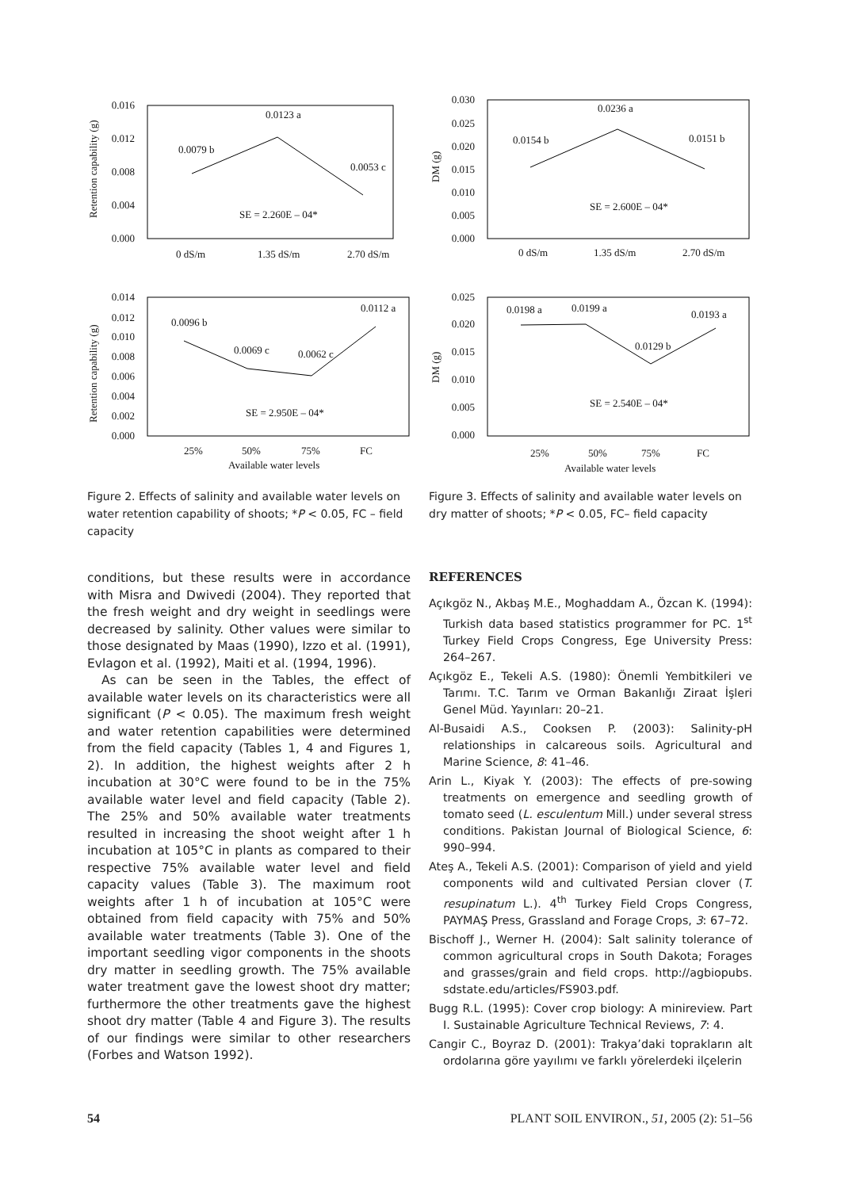0.016
0.012
0.008
0.004
0.000
0.0079 b
0.0123 a
0.0053 c
SE = 2.260E – 04*
0 dS/m
1.35 dS/m
2.70 dS/m
Retention capability (g)
0.030
0.025
0.020
0.015
0.010
0.005
0.000
0.0154 b
0.0236 a
0.0151 b
SE = 2.600E – 04*
0 dS/m
1.35 dS/m
2.70 dS/m
DM (g)
0.014
0.012
0.010
0.008
0.006
0.004
0.002
0.000
0.0096 b
0.0069 c
0.0062 c
0.0112 a
SE = 2.950E – 04*
25%
50%
75%
FC
Available water levels
Retention capability (g)
0.025
0.020
0.015
0.010
0.005
0.000
0.0198 a
0.0199 a
0.0129 b
0.0193 a
SE = 2.540E – 04*
25%
50%
75%
FC
Available water levels
DM (g)
Figure 2. Effects of salinity and available water levels on water retention capability of shoots; *P < 0.05, FC – field capacity
Figure 3. Effects of salinity and available water levels on dry matter of shoots; *P < 0.05, FC– field capacity
conditions, but these results were in accordance with Misra and Dwivedi (2004). They reported that the fresh weight and dry weight in seedlings were decreased by salinity. Other values were similar to those designated by Maas (1990), Izzo et al. (1991), Evlagon et al. (1992), Maiti et al. (1994, 1996).
As can be seen in the Tables, the effect of available water levels on its characteristics were all significant (P < 0.05). The maximum fresh weight and water retention capabilities were determined from the field capacity (Tables 1, 4 and Figures 1, 2). In addition, the highest weights after 2 h incubation at 30°C were found to be in the 75% available water level and field capacity (Table 2). The 25% and 50% available water treatments resulted in increasing the shoot weight after 1 h incubation at 105°C in plants as compared to their respective 75% available water level and field capacity values (Table 3). The maximum root weights after 1 h of incubation at 105°C were obtained from field capacity with 75% and 50% available water treatments (Table 3). One of the important seedling vigor components in the shoots dry matter in seedling growth. The 75% available water treatment gave the lowest shoot dry matter; furthermore the other treatments gave the highest shoot dry matter (Table 4 and Figure 3). The results of our findings were similar to other researchers (Forbes and Watson 1992).
REFERENCES
Açıkgöz N., Akbaş M.E., Moghaddam A., Özcan K. (1994): Turkish data based statistics programmer for PC. 1<sup>st</sup> Turkey Field Crops Congress, Ege University Press: 264–267.
Açıkgöz E., Tekeli A.S. (1980): Önemli Yembitkileri ve Tarımı. T.C. Tarım ve Orman Bakanlığı Ziraat İşleri Genel Müd. Yayınları: 20–21.
Al-Busaidi A.S., Cooksen P. (2003): Salinity-pH relationships in calcareous soils. Agricultural and Marine Science, 8: 41–46.
Arin L., Kiyak Y. (2003): The effects of pre-sowing treatments on emergence and seedling growth of tomato seed (L. esculentum Mill.) under several stress conditions. Pakistan Journal of Biological Science, 6: 990–994.
Ateş A., Tekeli A.S. (2001): Comparison of yield and yield components wild and cultivated Persian clover (T. resupinatum L.). 4<sup>th</sup> Turkey Field Crops Congress, PAYMAŞ Press, Grassland and Forage Crops, 3: 67–72.
Bischoff J., Werner H. (2004): Salt salinity tolerance of common agricultural crops in South Dakota; Forages and grasses/grain and field crops. http://agbiopubs. sdstate.edu/articles/FS903.pdf.
Bugg R.L. (1995): Cover crop biology: A minireview. Part I. Sustainable Agriculture Technical Reviews, 7: 4.
Cangir C., Boyraz D. (2001): Trakya’daki toprakların alt ordolarına göre yayılımı ve farklı yörelerdeki ilçelerin
54 PLANT SOIL ENVIRON., 51, 2005 (2): 51–56